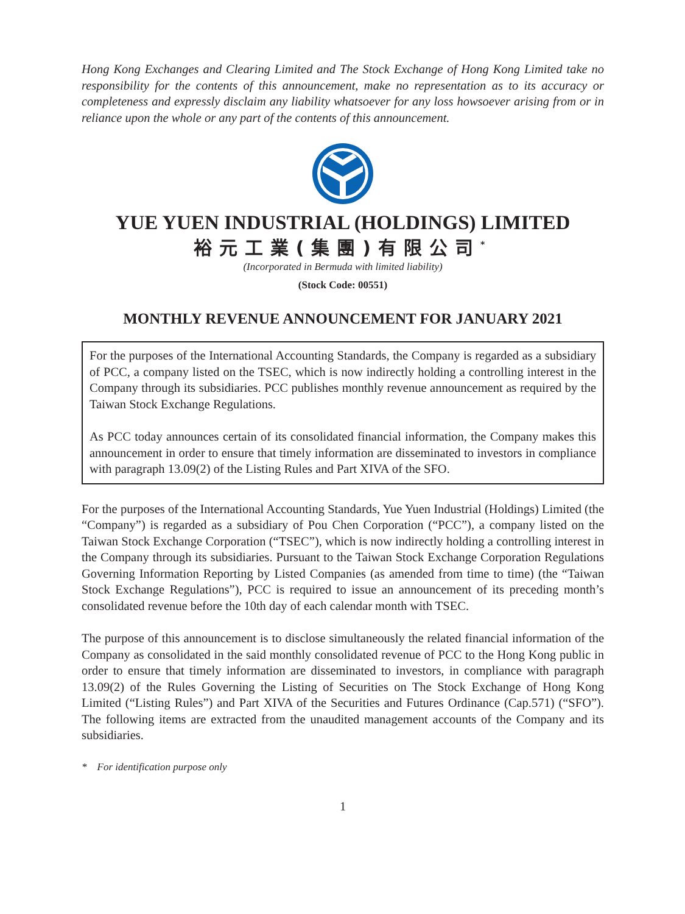Hong Kong Exchanges and Clearing Limited and The Stock Exchange of Hong Kong Limited take no responsibility for the contents of this announcement, make no representation as to its accuracy or completeness and expressly disclaim any liability whatsoever for any loss howsoever arising from or in reliance upon the whole or any part of the contents of this announcement.
YUE YUEN INDUSTRIAL (HOLDINGS) LIMITED
裕元工業(集團)有限公司<sup>*</sup>
(Incorporated in Bermuda with limited liability)
(Stock Code: 00551)
MONTHLY REVENUE ANNOUNCEMENT FOR JANUARY 2021
For the purposes of the International Accounting Standards, the Company is regarded as a subsidiary of PCC, a company listed on the TSEC, which is now indirectly holding a controlling interest in the Company through its subsidiaries. PCC publishes monthly revenue announcement as required by the Taiwan Stock Exchange Regulations.
As PCC today announces certain of its consolidated financial information, the Company makes this announcement in order to ensure that timely information are disseminated to investors in compliance with paragraph 13.09(2) of the Listing Rules and Part XIVA of the SFO.
For the purposes of the International Accounting Standards, Yue Yuen Industrial (Holdings) Limited (the “Company”) is regarded as a subsidiary of Pou Chen Corporation (“PCC”), a company listed on the Taiwan Stock Exchange Corporation (“TSEC”), which is now indirectly holding a controlling interest in the Company through its subsidiaries. Pursuant to the Taiwan Stock Exchange Corporation Regulations Governing Information Reporting by Listed Companies (as amended from time to time) (the “Taiwan Stock Exchange Regulations”), PCC is required to issue an announcement of its preceding month’s consolidated revenue before the 10th day of each calendar month with TSEC.
The purpose of this announcement is to disclose simultaneously the related financial information of the Company as consolidated in the said monthly consolidated revenue of PCC to the Hong Kong public in order to ensure that timely information are disseminated to investors, in compliance with paragraph 13.09(2) of the Rules Governing the Listing of Securities on The Stock Exchange of Hong Kong Limited (“Listing Rules”) and Part XIVA of the Securities and Futures Ordinance (Cap.571) (“SFO”). The following items are extracted from the unaudited management accounts of the Company and its subsidiaries.
* For identification purpose only
1